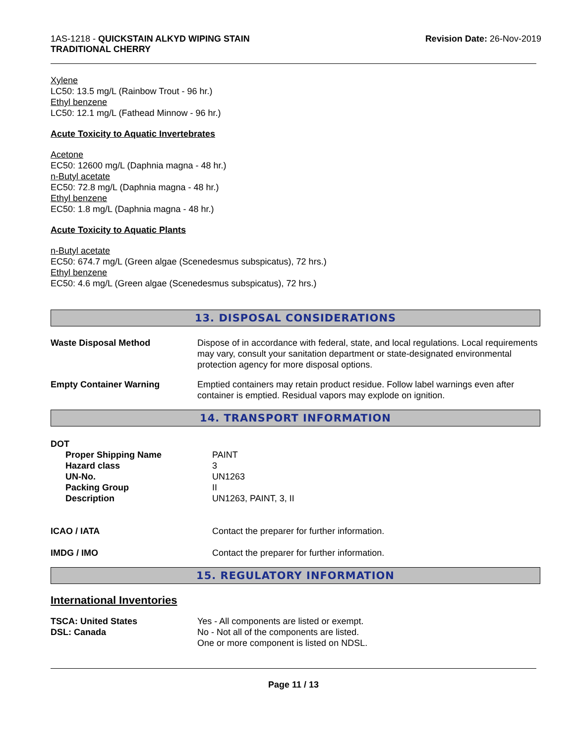1AS-1218 - QUICKSTAIN ALKYD WIPING STAIN
TRADITIONAL CHERRY
Revision Date: 26-Nov-2019
Xylene
LC50: 13.5 mg/L (Rainbow Trout - 96 hr.)
Ethyl benzene
LC50: 12.1 mg/L (Fathead Minnow - 96 hr.)
Acute Toxicity to Aquatic Invertebrates
Acetone
EC50: 12600 mg/L (Daphnia magna - 48 hr.)
n-Butyl acetate
EC50: 72.8 mg/L (Daphnia magna - 48 hr.)
Ethyl benzene
EC50: 1.8 mg/L (Daphnia magna - 48 hr.)
Acute Toxicity to Aquatic Plants
n-Butyl acetate
EC50: 674.7 mg/L (Green algae (Scenedesmus subspicatus), 72 hrs.)
Ethyl benzene
EC50: 4.6 mg/L (Green algae (Scenedesmus subspicatus), 72 hrs.)
13. DISPOSAL CONSIDERATIONS
| Waste Disposal Method | Dispose of in accordance with federal, state, and local regulations. Local requirements may vary, consult your sanitation department or state-designated environmental protection agency for more disposal options. |
| Empty Container Warning | Emptied containers may retain product residue. Follow label warnings even after container is emptied. Residual vapors may explode on ignition. |
14. TRANSPORT INFORMATION
| DOT | |
| Proper Shipping Name | PAINT |
| Hazard class | 3 |
| UN-No. | UN1263 |
| Packing Group | II |
| Description | UN1263, PAINT, 3, II |
| ICAO / IATA | Contact the preparer for further information. |
| IMDG / IMO | Contact the preparer for further information. |
15. REGULATORY INFORMATION
International Inventories
| TSCA: United States | Yes - All components are listed or exempt. |
| DSL: Canada | No - Not all of the components are listed. One or more component is listed on NDSL. |
Page 11 / 13